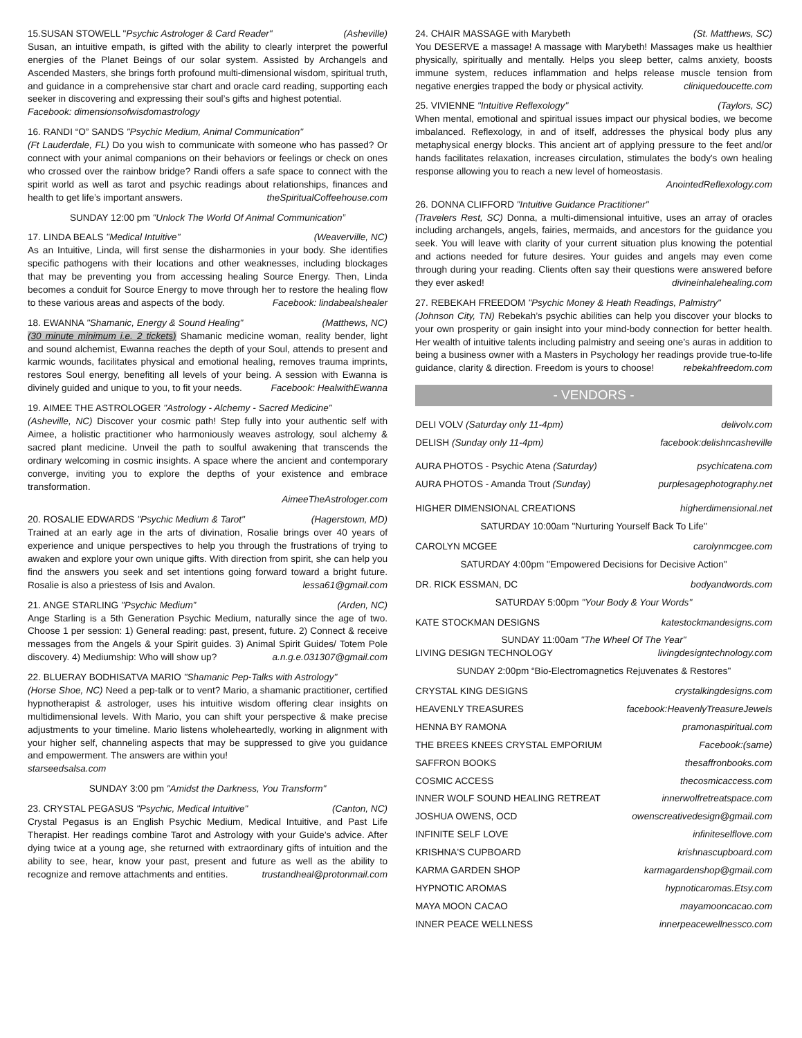15.SUSAN STOWELL "Psychic Astrologer & Card Reader" (Asheville)
Susan, an intuitive empath, is gifted with the ability to clearly interpret the powerful energies of the Planet Beings of our solar system. Assisted by Archangels and Ascended Masters, she brings forth profound multi-dimensional wisdom, spiritual truth, and guidance in a comprehensive star chart and oracle card reading, supporting each seeker in discovering and expressing their soul’s gifts and highest potential.
Facebook: dimensionsofwisdomastrology
16. RANDI “O” SANDS "Psychic Medium, Animal Communication"
(Ft Lauderdale, FL) Do you wish to communicate with someone who has passed? Or connect with your animal companions on their behaviors or feelings or check on ones who crossed over the rainbow bridge? Randi offers a safe space to connect with the spirit world as well as tarot and psychic readings about relationships, finances and health to get life’s important answers. theSpiritualCoffeehouse.com
SUNDAY 12:00 pm "Unlock The World Of Animal Communication”
17. LINDA BEALS "Medical Intuitive" (Weaverville, NC)
As an Intuitive, Linda, will first sense the disharmonies in your body. She identifies specific pathogens with their locations and other weaknesses, including blockages that may be preventing you from accessing healing Source Energy. Then, Linda becomes a conduit for Source Energy to move through her to restore the healing flow to these various areas and aspects of the body. Facebook: lindabealshealer
18. EWANNA "Shamanic, Energy & Sound Healing" (Matthews, NC)
(30 minute minimum i.e. 2 tickets) Shamanic medicine woman, reality bender, light and sound alchemist, Ewanna reaches the depth of your Soul, attends to present and karmic wounds, facilitates physical and emotional healing, removes trauma imprints, restores Soul energy, benefiting all levels of your being. A session with Ewanna is divinely guided and unique to you, to fit your needs. Facebook: HealwithEwanna
19. AIMEE THE ASTROLOGER "Astrology - Alchemy - Sacred Medicine"
(Asheville, NC) Discover your cosmic path! Step fully into your authentic self with Aimee, a holistic practitioner who harmoniously weaves astrology, soul alchemy & sacred plant medicine. Unveil the path to soulful awakening that transcends the ordinary welcoming in cosmic insights. A space where the ancient and contemporary converge, inviting you to explore the depths of your existence and embrace transformation.
AimeeTheAstrologer.com
20. ROSALIE EDWARDS "Psychic Medium & Tarot" (Hagerstown, MD)
Trained at an early age in the arts of divination, Rosalie brings over 40 years of experience and unique perspectives to help you through the frustrations of trying to awaken and explore your own unique gifts. With direction from spirit, she can help you find the answers you seek and set intentions going forward toward a bright future. Rosalie is also a priestess of Isis and Avalon. lessa61@gmail.com
21. ANGE STARLING "Psychic Medium” (Arden, NC)
Ange Starling is a 5th Generation Psychic Medium, naturally since the age of two. Choose 1 per session: 1) General reading: past, present, future. 2) Connect & receive messages from the Angels & your Spirit guides. 3) Animal Spirit Guides/ Totem Pole discovery. 4) Mediumship: Who will show up? a.n.g.e.031307@gmail.com
22. BLUERAY BODHISATVA MARIO "Shamanic Pep-Talks with Astrology"
(Horse Shoe, NC) Need a pep-talk or to vent? Mario, a shamanic practitioner, certified hypnotherapist & astrologer, uses his intuitive wisdom offering clear insights on multidimensional levels. With Mario, you can shift your perspective & make precise adjustments to your timeline. Mario listens wholeheartedly, working in alignment with your higher self, channeling aspects that may be suppressed to give you guidance and empowerment. The answers are within you!
starseedsalsa.com
SUNDAY 3:00 pm "Amidst the Darkness, You Transform"
23. CRYSTAL PEGASUS "Psychic, Medical Intuitive" (Canton, NC)
Crystal Pegasus is an English Psychic Medium, Medical Intuitive, and Past Life Therapist. Her readings combine Tarot and Astrology with your Guide’s advice. After dying twice at a young age, she returned with extraordinary gifts of intuition and the ability to see, hear, know your past, present and future as well as the ability to recognize and remove attachments and entities. trustandheal@protonmail.com
24. CHAIR MASSAGE with Marybeth (St. Matthews, SC)
You DESERVE a massage! A massage with Marybeth! Massages make us healthier physically, spiritually and mentally. Helps you sleep better, calms anxiety, boosts immune system, reduces inflammation and helps release muscle tension from negative energies trapped the body or physical activity. cliniquedoucette.com
25. VIVIENNE "Intuitive Reflexology" (Taylors, SC)
When mental, emotional and spiritual issues impact our physical bodies, we become imbalanced. Reflexology, in and of itself, addresses the physical body plus any metaphysical energy blocks. This ancient art of applying pressure to the feet and/or hands facilitates relaxation, increases circulation, stimulates the body's own healing response allowing you to reach a new level of homeostasis.
AnointedReflexology.com
26. DONNA CLIFFORD "Intuitive Guidance Practitioner"
(Travelers Rest, SC) Donna, a multi-dimensional intuitive, uses an array of oracles including archangels, angels, fairies, mermaids, and ancestors for the guidance you seek. You will leave with clarity of your current situation plus knowing the potential and actions needed for future desires. Your guides and angels may even come through during your reading. Clients often say their questions were answered before they ever asked! divineinhalehealing.com
27. REBEKAH FREEDOM "Psychic Money & Heath Readings, Palmistry"
(Johnson City, TN) Rebekah’s psychic abilities can help you discover your blocks to your own prosperity or gain insight into your mind-body connection for better health. Her wealth of intuitive talents including palmistry and seeing one’s auras in addition to being a business owner with a Masters in Psychology her readings provide true-to-life guidance, clarity & direction. Freedom is yours to choose! rebekahfreedom.com
- VENDORS -
DELI VOLV (Saturday only 11-4pm) delivolv.com
DELISH (Sunday only 11-4pm) facebook:delishncasheville
AURA PHOTOS - Psychic Atena (Saturday) psychicatena.com
AURA PHOTOS - Amanda Trout (Sunday) purplesagephotography.net
HIGHER DIMENSIONAL CREATIONS higherdimensional.net
SATURDAY 10:00am "Nurturing Yourself Back To Life"
CAROLYN MCGEE carolynmcgee.com
SATURDAY 4:00pm "Empowered Decisions for Decisive Action"
DR. RICK ESSMAN, DC bodyandwords.com
SATURDAY 5:00pm "Your Body & Your Words"
KATE STOCKMAN DESIGNS katestockmandesigns.com
SUNDAY 11:00am "The Wheel Of The Year"
LIVING DESIGN TECHNOLOGY livingdesigntechnology.com
SUNDAY 2:00pm “Bio-Electromagnetics Rejuvenates & Restores"
CRYSTAL KING DESIGNS crystalkingdesigns.com
HEAVENLY TREASURES facebook:HeavenlyTreasureJewels
HENNA BY RAMONA pramonaspiritual.com
THE BREES KNEES CRYSTAL EMPORIUM Facebook:(same)
SAFFRON BOOKS thesaffronbooks.com
COSMIC ACCESS thecosmicaccess.com
INNER WOLF SOUND HEALING RETREAT innerwolfretreatspace.com
JOSHUA OWENS, OCD owenscreativedesign@gmail.com
INFINITE SELF LOVE infiniteselflove.com
KRISHNA'S CUPBOARD krishnascupboard.com
KARMA GARDEN SHOP karmagardenshop@gmail.com
HYPNOTIC AROMAS hypnoticaromas.Etsy.com
MAYA MOON CACAO mayamooncacao.com
INNER PEACE WELLNESS innerpeacewellnessco.com